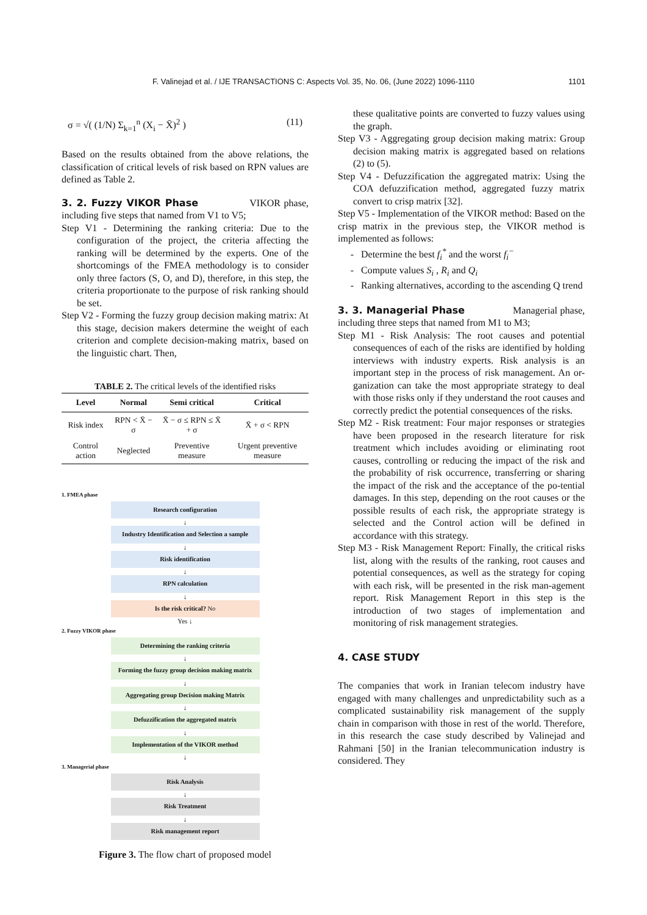F. Valinejad et al. / IJE TRANSACTIONS C: Aspects Vol. 35, No. 06, (June 2022) 1096-1110 1101
σ = √( (1/N) Σ<sub>k=1</sub><sup>n</sup> (X<sub>i</sub> − X̄)<sup>2</sup> ) (11)
Based on the results obtained from the above relations, the classification of critical levels of risk based on RPN values are defined as Table 2.
3. 2. Fuzzy VIKOR Phase
VIKOR phase, including five steps that named from V1 to V5;
Step V1 - Determining the ranking criteria: Due to the configuration of the project, the criteria affecting the ranking will be determined by the experts. One of the shortcomings of the FMEA methodology is to consider only three factors (S, O, and D), therefore, in this step, the criteria proportionate to the purpose of risk ranking should be set.
Step V2 - Forming the fuzzy group decision making matrix: At this stage, decision makers determine the weight of each criterion and complete decision-making matrix, based on the linguistic chart. Then,
TABLE 2. The critical levels of the identified risks
| Level | Normal | Semi critical | Critical |
| --- | --- | --- | --- |
| Risk index | RPN < X̄ − σ | X̄ − σ ≤ RPN ≤ X̄ + σ | X̄ + σ < RPN |
| Control action | Neglected | Preventive measure | Urgent preventive measure |
1. FMEA phase
Research configuration
↓
Industry Identification and Selection a sample
↓
Risk identification
↓
RPN calculation
↓
Is the risk critical? No
Yes ↓
2. Fuzzy VIKOR phase
Determining the ranking criteria
↓
Forming the fuzzy group decision making matrix
↓
Aggregating group Decision making Matrix
↓
Defuzzification the aggregated matrix
↓
Implementation of the VIKOR method
↓
3. Managerial phase
Risk Analysis
↓
Risk Treatment
↓
Risk management report
Figure 3. The flow chart of proposed model
these qualitative points are converted to fuzzy values using the graph.
Step V3 - Aggregating group decision making matrix: Group decision making matrix is aggregated based on relations (2) to (5).
Step V4 - Defuzzification the aggregated matrix: Using the COA defuzzification method, aggregated fuzzy matrix convert to crisp matrix [32].
Step V5 - Implementation of the VIKOR method: Based on the crisp matrix in the previous step, the VIKOR method is implemented as follows:
Determine the best f<sub>i</sub><sup>*</sup> and the worst f<sub>i</sub><sup>−</sup>
Compute values S<sub>i</sub> , R<sub>i</sub> and Q<sub>i</sub>
Ranking alternatives, according to the ascending Q trend
3. 3. Managerial Phase
Managerial phase, including three steps that named from M1 to M3;
Step M1 - Risk Analysis: The root causes and potential consequences of each of the risks are identified by holding interviews with industry experts. Risk analysis is an important step in the process of risk management. An or-ganization can take the most appropriate strategy to deal with those risks only if they understand the root causes and correctly predict the potential consequences of the risks.
Step M2 - Risk treatment: Four major responses or strategies have been proposed in the research literature for risk treatment which includes avoiding or eliminating root causes, controlling or reducing the impact of the risk and the probability of risk occurrence, transferring or sharing the impact of the risk and the acceptance of the po-tential damages. In this step, depending on the root causes or the possible results of each risk, the appropriate strategy is selected and the Control action will be defined in accordance with this strategy.
Step M3 - Risk Management Report: Finally, the critical risks list, along with the results of the ranking, root causes and potential consequences, as well as the strategy for coping with each risk, will be presented in the risk man-agement report. Risk Management Report in this step is the introduction of two stages of implementation and monitoring of risk management strategies.
4. CASE STUDY
The companies that work in Iranian telecom industry have engaged with many challenges and unpredictability such as a complicated sustainability risk management of the supply chain in comparison with those in rest of the world. Therefore, in this research the case study described by Valinejad and Rahmani [50] in the Iranian telecommunication industry is considered. They